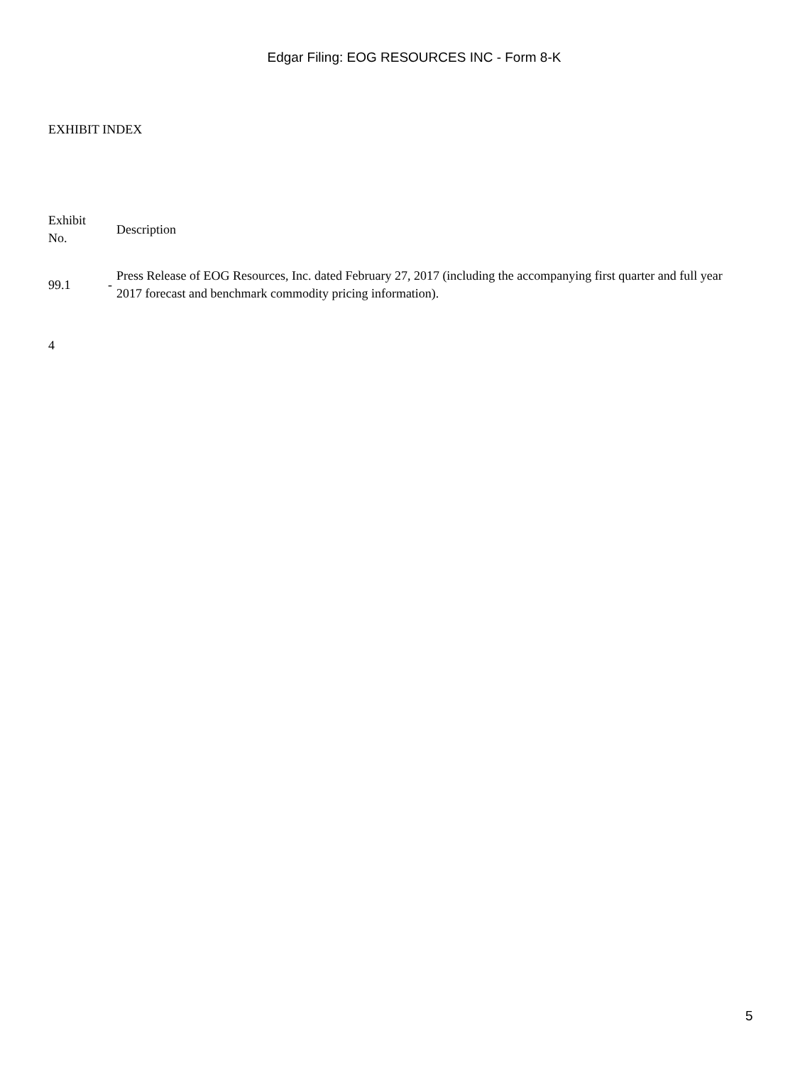Edgar Filing: EOG RESOURCES INC - Form 8-K
EXHIBIT INDEX
| Exhibit No. | | Description |
| --- | --- | --- |
| 99.1 | - | Press Release of EOG Resources, Inc. dated February 27, 2017 (including the accompanying first quarter and full year 2017 forecast and benchmark commodity pricing information). |
4
5